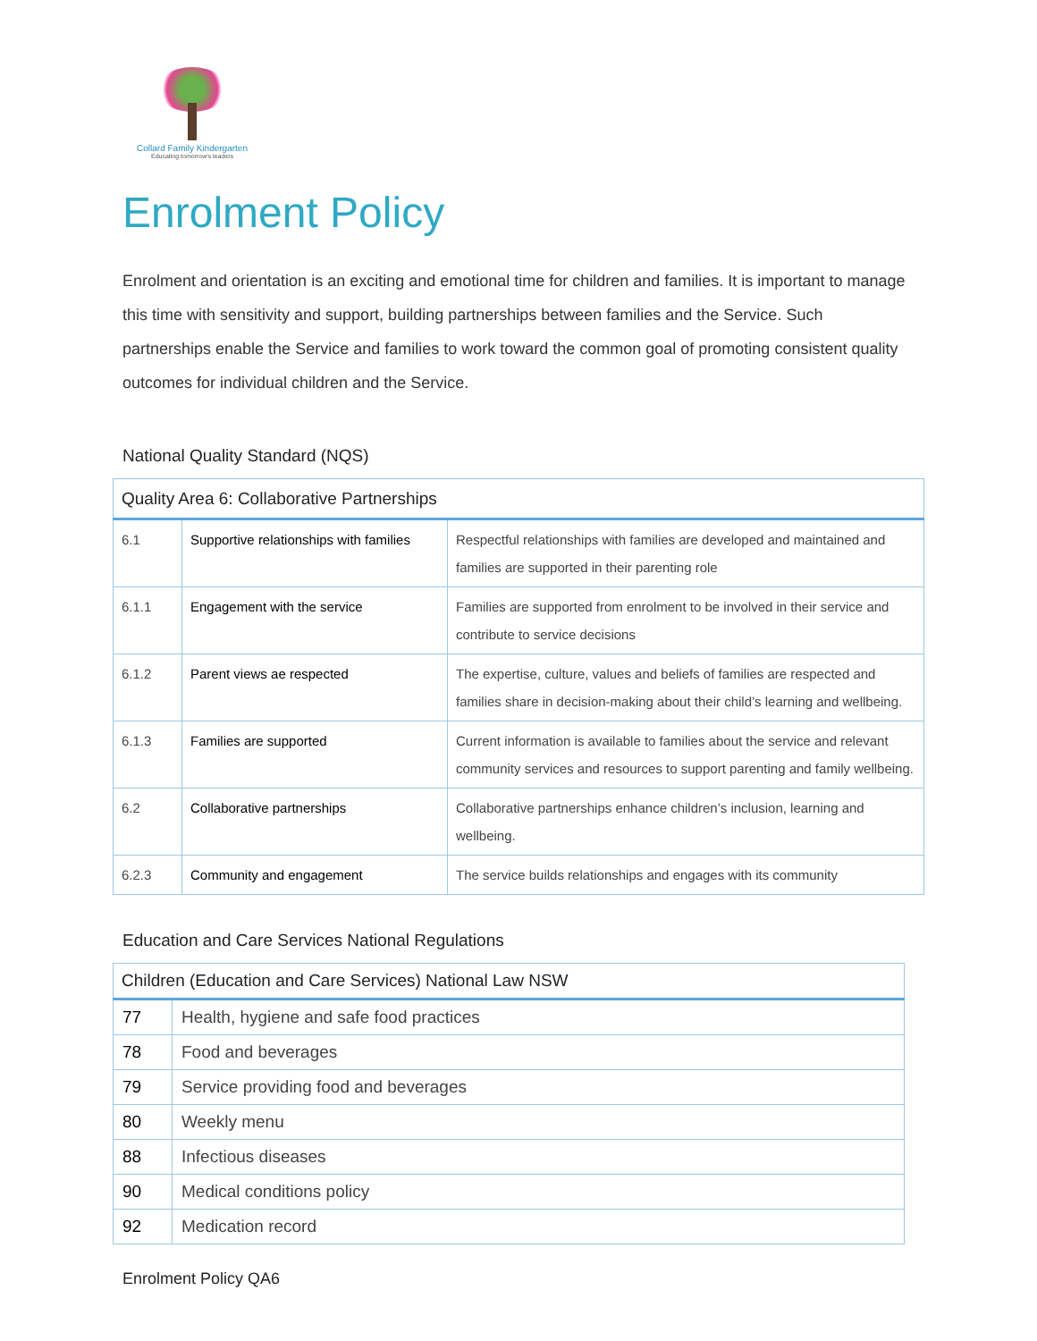Collard Family Kindergarten
Educating tomorrow's leaders
Enrolment Policy
Enrolment and orientation is an exciting and emotional time for children and families. It is important to manage this time with sensitivity and support, building partnerships between families and the Service. Such partnerships enable the Service and families to work toward the common goal of promoting consistent quality outcomes for individual children and the Service.
National Quality Standard (NQS)
| Quality Area 6: Collaborative Partnerships | | |
| --- | --- | --- |
| 6.1 | Supportive relationships with families | Respectful relationships with families are developed and maintained and families are supported in their parenting role |
| 6.1.1 | Engagement with the service | Families are supported from enrolment to be involved in their service and contribute to service decisions |
| 6.1.2 | Parent views ae respected | The expertise, culture, values and beliefs of families are respected and families share in decision-making about their child’s learning and wellbeing. |
| 6.1.3 | Families are supported | Current information is available to families about the service and relevant community services and resources to support parenting and family wellbeing. |
| 6.2 | Collaborative partnerships | Collaborative partnerships enhance children’s inclusion, learning and wellbeing. |
| 6.2.3 | Community and engagement | The service builds relationships and engages with its community |
Education and Care Services National Regulations
| Children (Education and Care Services) National Law NSW | |
| --- | --- |
| 77 | Health, hygiene and safe food practices |
| 78 | Food and beverages |
| 79 | Service providing food and beverages |
| 80 | Weekly menu |
| 88 | Infectious diseases |
| 90 | Medical conditions policy |
| 92 | Medication record |
Enrolment Policy QA6